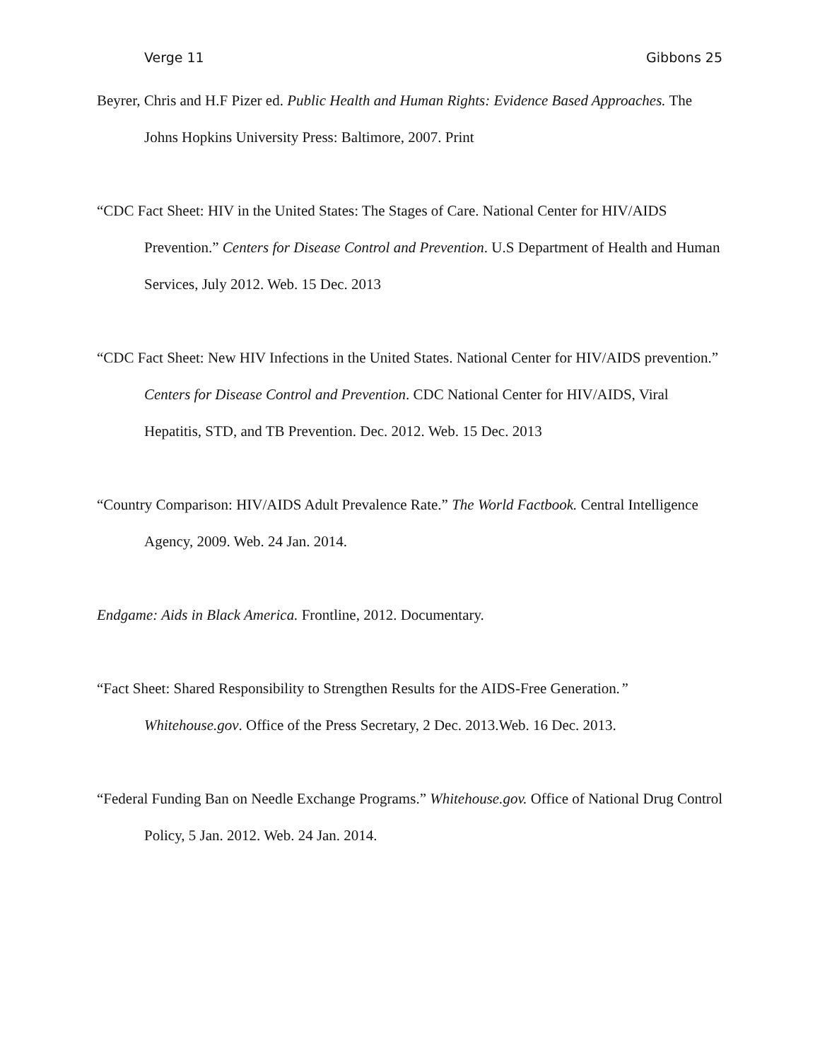Verge 11 Gibbons 25
Beyrer, Chris and H.F Pizer ed. Public Health and Human Rights: Evidence Based Approaches. The Johns Hopkins University Press: Baltimore, 2007. Print
“CDC Fact Sheet: HIV in the United States: The Stages of Care. National Center for HIV/AIDS Prevention.” Centers for Disease Control and Prevention. U.S Department of Health and Human Services, July 2012. Web. 15 Dec. 2013
“CDC Fact Sheet: New HIV Infections in the United States. National Center for HIV/AIDS prevention.” Centers for Disease Control and Prevention. CDC National Center for HIV/AIDS, Viral Hepatitis, STD, and TB Prevention. Dec. 2012. Web. 15 Dec. 2013
“Country Comparison: HIV/AIDS Adult Prevalence Rate.” The World Factbook. Central Intelligence Agency, 2009. Web. 24 Jan. 2014.
Endgame: Aids in Black America. Frontline, 2012. Documentary.
“Fact Sheet: Shared Responsibility to Strengthen Results for the AIDS-Free Generation.” Whitehouse.gov. Office of the Press Secretary, 2 Dec. 2013.Web. 16 Dec. 2013.
“Federal Funding Ban on Needle Exchange Programs.” Whitehouse.gov. Office of National Drug Control Policy, 5 Jan. 2012. Web. 24 Jan. 2014.